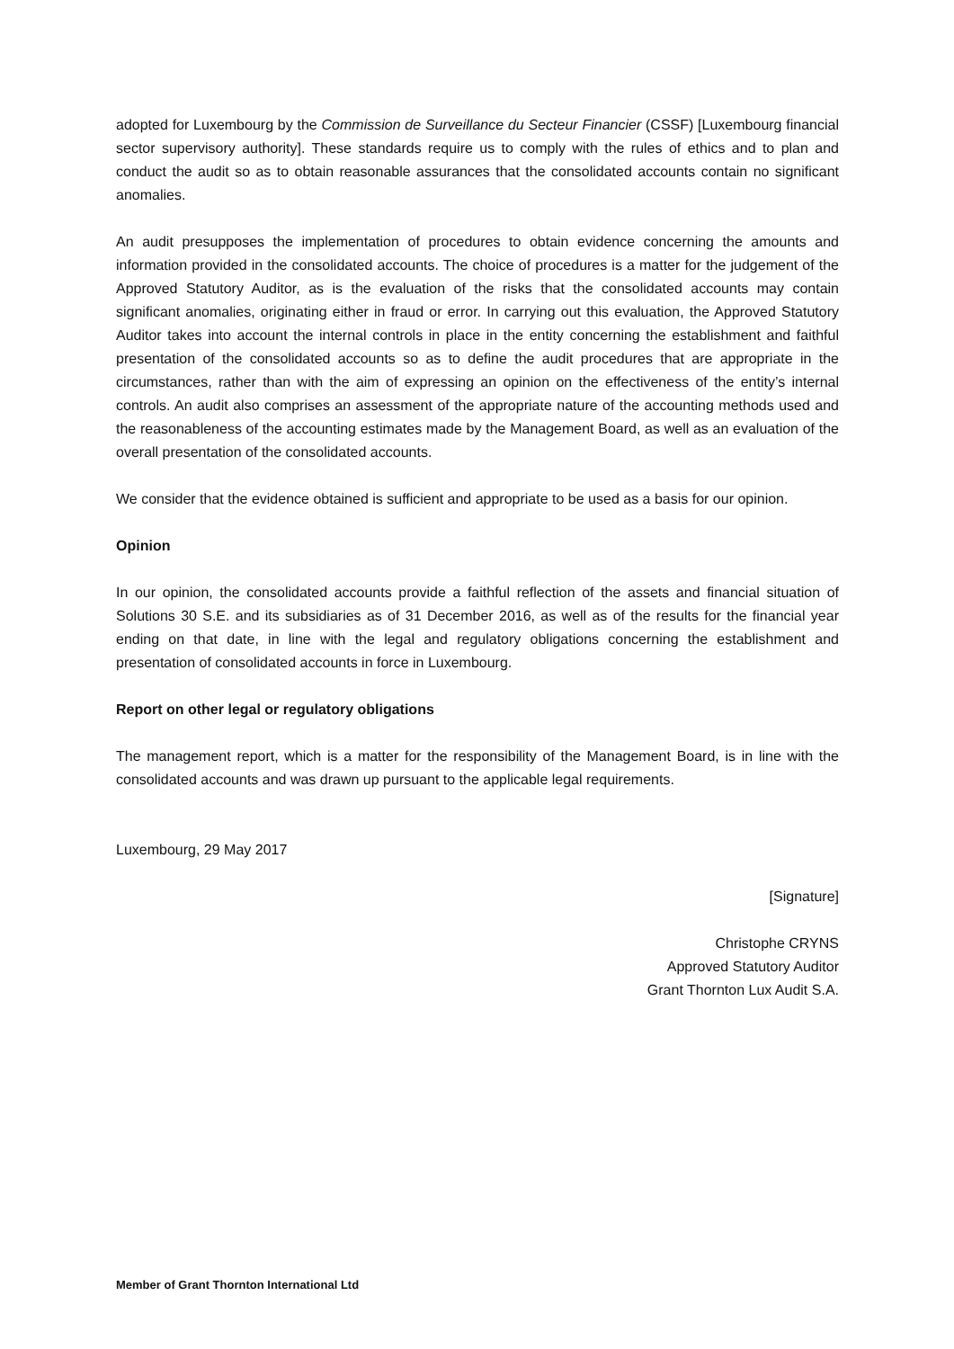adopted for Luxembourg by the Commission de Surveillance du Secteur Financier (CSSF) [Luxembourg financial sector supervisory authority]. These standards require us to comply with the rules of ethics and to plan and conduct the audit so as to obtain reasonable assurances that the consolidated accounts contain no significant anomalies.
An audit presupposes the implementation of procedures to obtain evidence concerning the amounts and information provided in the consolidated accounts. The choice of procedures is a matter for the judgement of the Approved Statutory Auditor, as is the evaluation of the risks that the consolidated accounts may contain significant anomalies, originating either in fraud or error. In carrying out this evaluation, the Approved Statutory Auditor takes into account the internal controls in place in the entity concerning the establishment and faithful presentation of the consolidated accounts so as to define the audit procedures that are appropriate in the circumstances, rather than with the aim of expressing an opinion on the effectiveness of the entity’s internal controls. An audit also comprises an assessment of the appropriate nature of the accounting methods used and the reasonableness of the accounting estimates made by the Management Board, as well as an evaluation of the overall presentation of the consolidated accounts.
We consider that the evidence obtained is sufficient and appropriate to be used as a basis for our opinion.
Opinion
In our opinion, the consolidated accounts provide a faithful reflection of the assets and financial situation of Solutions 30 S.E. and its subsidiaries as of 31 December 2016, as well as of the results for the financial year ending on that date, in line with the legal and regulatory obligations concerning the establishment and presentation of consolidated accounts in force in Luxembourg.
Report on other legal or regulatory obligations
The management report, which is a matter for the responsibility of the Management Board, is in line with the consolidated accounts and was drawn up pursuant to the applicable legal requirements.
Luxembourg, 29 May 2017
[Signature]
Christophe CRYNS
Approved Statutory Auditor
Grant Thornton Lux Audit S.A.
Member of Grant Thornton International Ltd